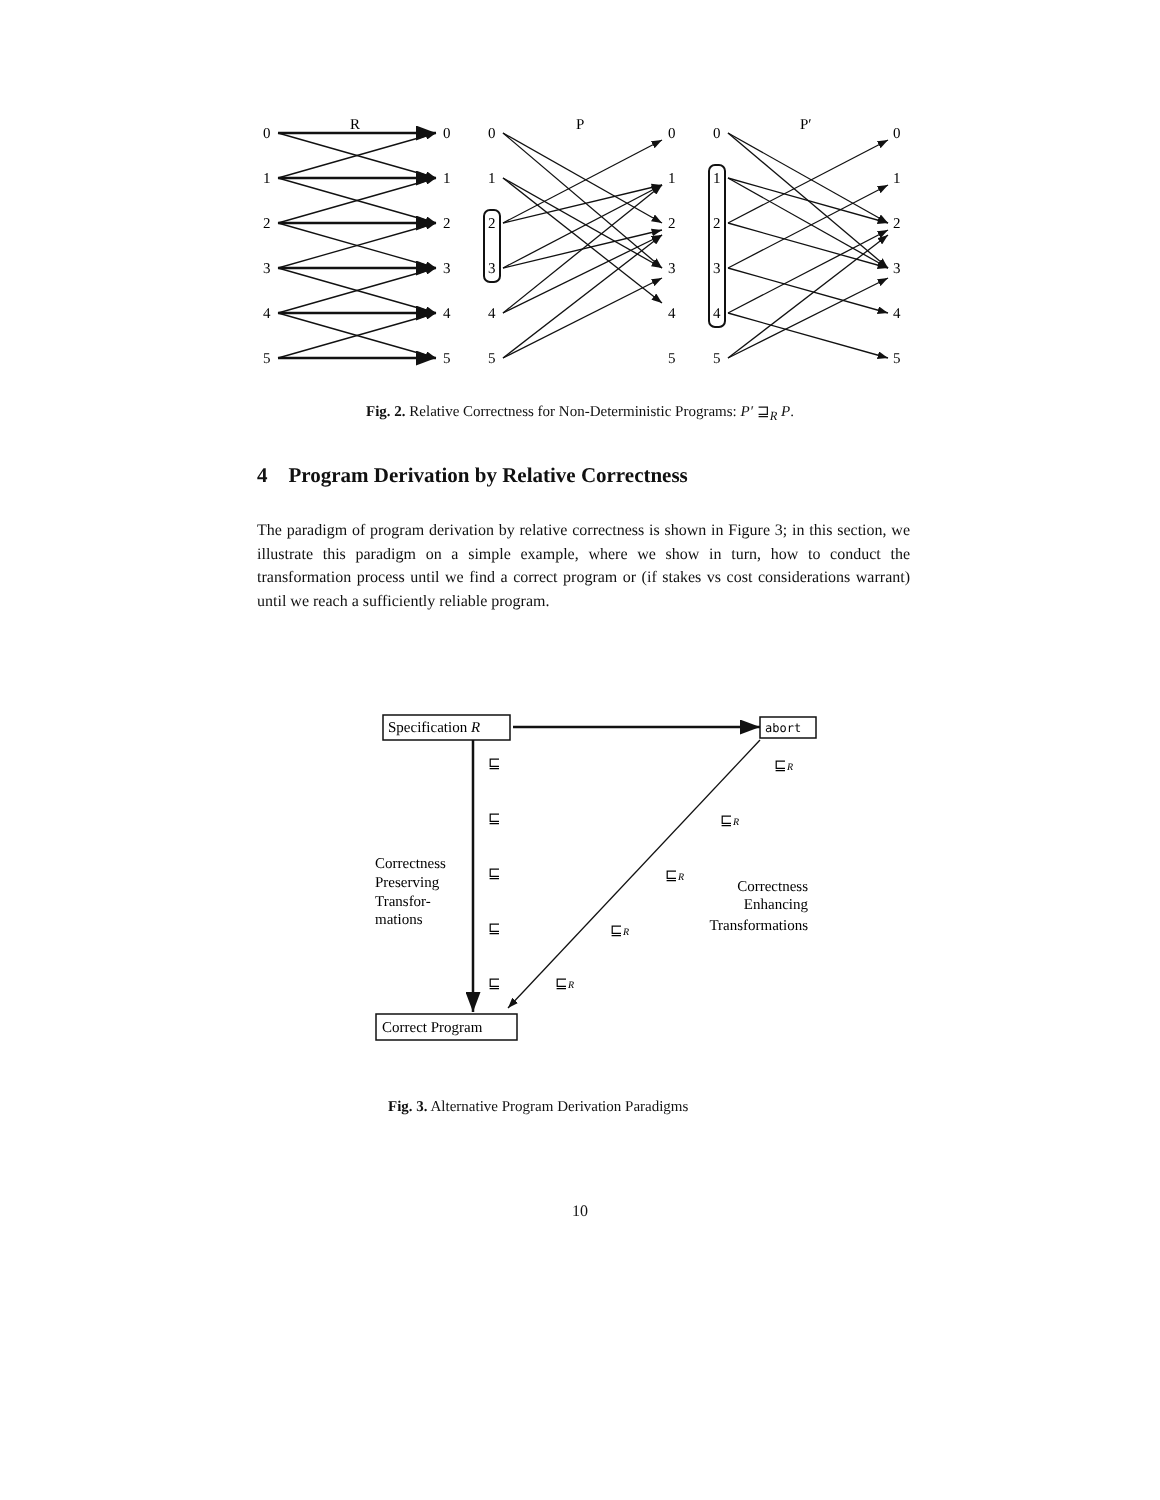R
P
P′
0
1
2
3
4
5
0
1
2
3
4
5
0
1
2
3
4
5
0
1
2
3
4
5
0
1
2
3
4
5
0
1
2
3
4
5
Fig. 2. Relative Correctness for Non-Deterministic Programs: P′ ⊒<sub>R</sub> P.
4 Program Derivation by Relative Correctness
The paradigm of program derivation by relative correctness is shown in Figure 3; in this section, we illustrate this paradigm on a simple example, where we show in turn, how to conduct the transformation process until we find a correct program or (if stakes vs cost considerations warrant) until we reach a sufficiently reliable program.
Specification R
abort
Correct Program
⊑
⊑
⊑
⊑
⊑
⊑R
⊑R
⊑R
⊑R
⊑R
Correctness
Preserving
Transfor-
mations
Correctness
Enhancing
Transformations
Fig. 3. Alternative Program Derivation Paradigms
10